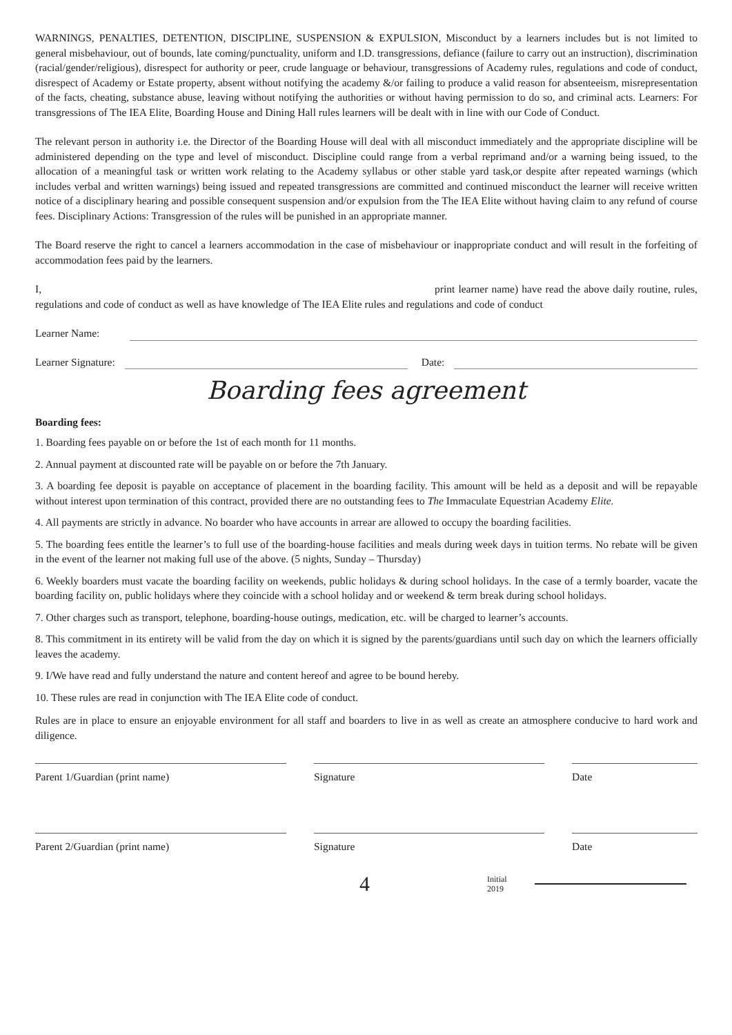WARNINGS, PENALTIES, DETENTION, DISCIPLINE, SUSPENSION & EXPULSION, Misconduct by a learners includes but is not limited to general misbehaviour, out of bounds, late coming/punctuality, uniform and I.D. transgressions, defiance (failure to carry out an instruction), discrimination (racial/gender/religious), disrespect for authority or peer, crude language or behaviour, transgressions of Academy rules, regulations and code of conduct, disrespect of Academy or Estate property, absent without notifying the academy &/or failing to produce a valid reason for absenteeism, misrepresentation of the facts, cheating, substance abuse, leaving without notifying the authorities or without having permission to do so, and criminal acts. Learners: For transgressions of The IEA Elite, Boarding House and Dining Hall rules learners will be dealt with in line with our Code of Conduct.
The relevant person in authority i.e. the Director of the Boarding House will deal with all misconduct immediately and the appropriate discipline will be administered depending on the type and level of misconduct. Discipline could range from a verbal reprimand and/or a warning being issued, to the allocation of a meaningful task or written work relating to the Academy syllabus or other stable yard task,or despite after repeated warnings (which includes verbal and written warnings) being issued and repeated transgressions are committed and continued misconduct the learner will receive written notice of a disciplinary hearing and possible consequent suspension and/or expulsion from the The IEA Elite without having claim to any refund of course fees. Disciplinary Actions: Transgression of the rules will be punished in an appropriate manner.
The Board reserve the right to cancel a learners accommodation in the case of misbehaviour or inappropriate conduct and will result in the forfeiting of accommodation fees paid by the learners.
I, print learner name) have read the above daily routine, rules, regulations and code of conduct as well as have knowledge of The IEA Elite rules and regulations and code of conduct
Learner Name:
Learner Signature: Date:
Boarding fees agreement
Boarding fees:
1. Boarding fees payable on or before the 1st of each month for 11 months.
2. Annual payment at discounted rate will be payable on or before the 7th January.
3. A boarding fee deposit is payable on acceptance of placement in the boarding facility. This amount will be held as a deposit and will be repayable without interest upon termination of this contract, provided there are no outstanding fees to The Immaculate Equestrian Academy Elite.
4. All payments are strictly in advance. No boarder who have accounts in arrear are allowed to occupy the boarding facilities.
5. The boarding fees entitle the learner’s to full use of the boarding-house facilities and meals during week days in tuition terms. No rebate will be given in the event of the learner not making full use of the above. (5 nights, Sunday – Thursday)
6. Weekly boarders must vacate the boarding facility on weekends, public holidays & during school holidays. In the case of a termly boarder, vacate the boarding facility on, public holidays where they coincide with a school holiday and or weekend & term break during school holidays.
7. Other charges such as transport, telephone, boarding-house outings, medication, etc. will be charged to learner’s accounts.
8. This commitment in its entirety will be valid from the day on which it is signed by the parents/guardians until such day on which the learners officially leaves the academy.
9. I/We have read and fully understand the nature and content hereof and agree to be bound hereby.
10. These rules are read in conjunction with The IEA Elite code of conduct.
Rules are in place to ensure an enjoyable environment for all staff and boarders to live in as well as create an atmosphere conducive to hard work and diligence.
Parent 1/Guardian (print name) Signature Date
Parent 2/Guardian (print name) Signature Date
4 Initial
2019